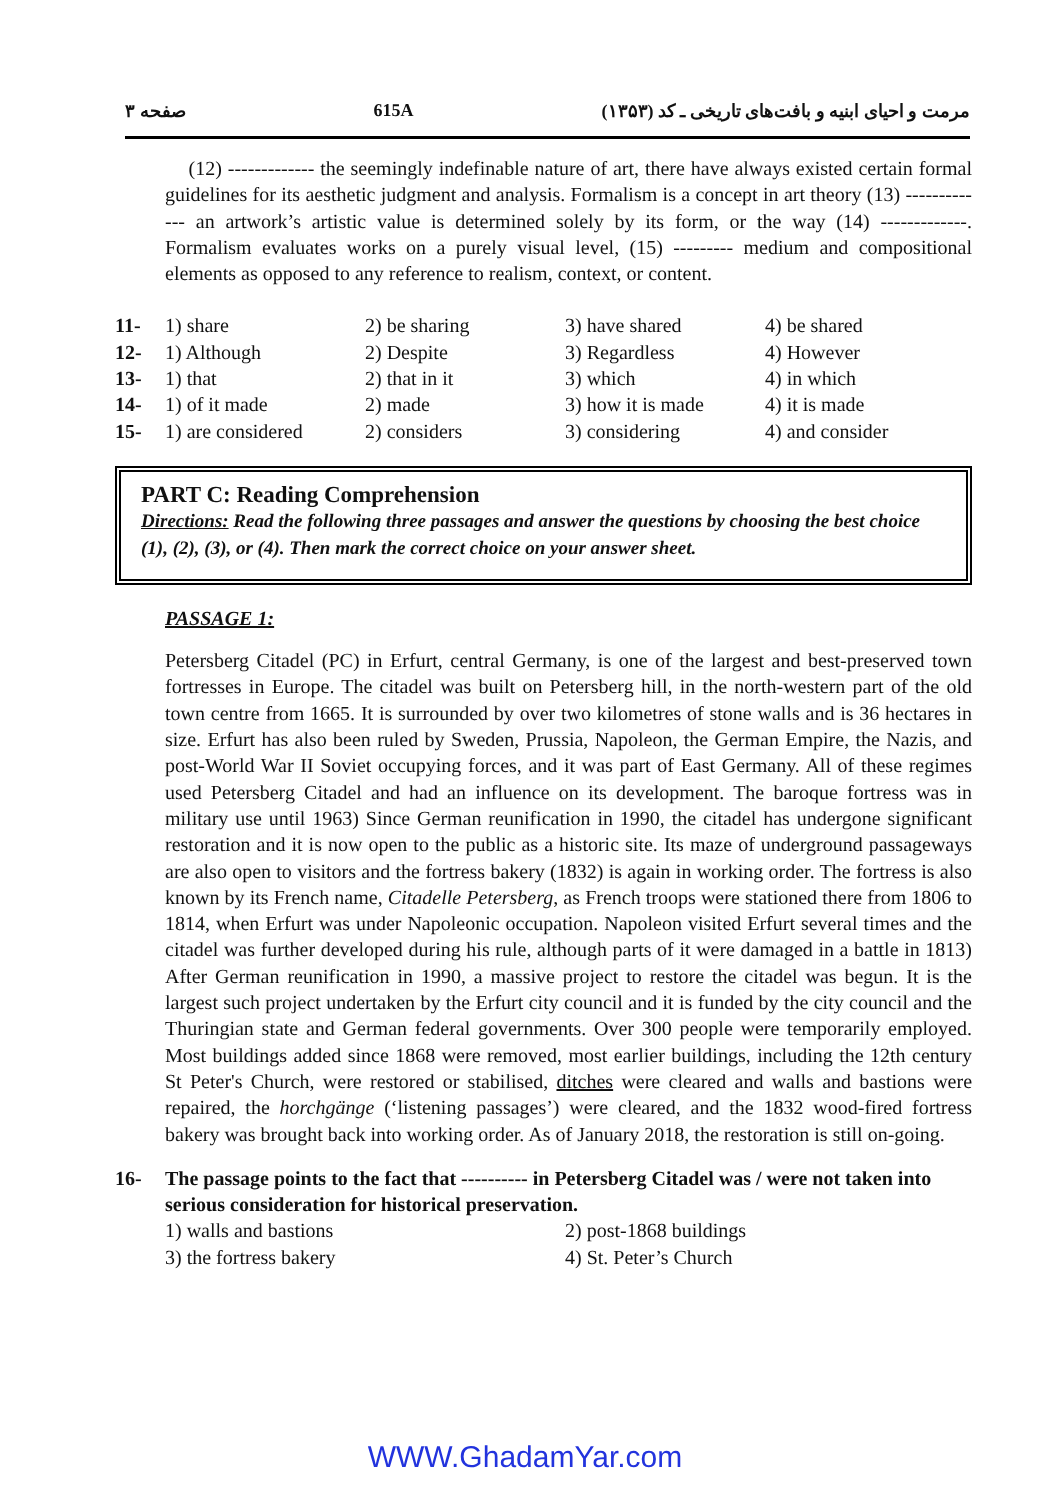صفحه ۳ 615A مرمت و احیای ابنیه و بافت‌های تاریخی ـ کد (۱۳۵۳)
(12) ------------- the seemingly indefinable nature of art, there have always existed certain formal guidelines for its aesthetic judgment and analysis. Formalism is a concept in art theory (13) ------------- an artwork’s artistic value is determined solely by its form, or the way (14) -------------. Formalism evaluates works on a purely visual level, (15) --------- medium and compositional elements as opposed to any reference to realism, context, or content.
| 11- | 1) share | 2) be sharing | 3) have shared | 4) be shared |
| 12- | 1) Although | 2) Despite | 3) Regardless | 4) However |
| 13- | 1) that | 2) that in it | 3) which | 4) in which |
| 14- | 1) of it made | 2) made | 3) how it is made | 4) it is made |
| 15- | 1) are considered | 2) considers | 3) considering | 4) and consider |
PART C: Reading Comprehension
Directions: Read the following three passages and answer the questions by choosing the best choice (1), (2), (3), or (4). Then mark the correct choice on your answer sheet.
PASSAGE 1:
Petersberg Citadel (PC) in Erfurt, central Germany, is one of the largest and best-preserved town fortresses in Europe. The citadel was built on Petersberg hill, in the north-western part of the old town centre from 1665. It is surrounded by over two kilometres of stone walls and is 36 hectares in size. Erfurt has also been ruled by Sweden, Prussia, Napoleon, the German Empire, the Nazis, and post-World War II Soviet occupying forces, and it was part of East Germany. All of these regimes used Petersberg Citadel and had an influence on its development. The baroque fortress was in military use until 1963) Since German reunification in 1990, the citadel has undergone significant restoration and it is now open to the public as a historic site. Its maze of underground passageways are also open to visitors and the fortress bakery (1832) is again in working order. The fortress is also known by its French name, Citadelle Petersberg, as French troops were stationed there from 1806 to 1814, when Erfurt was under Napoleonic occupation. Napoleon visited Erfurt several times and the citadel was further developed during his rule, although parts of it were damaged in a battle in 1813) After German reunification in 1990, a massive project to restore the citadel was begun. It is the largest such project undertaken by the Erfurt city council and it is funded by the city council and the Thuringian state and German federal governments. Over 300 people were temporarily employed. Most buildings added since 1868 were removed, most earlier buildings, including the 12th century St Peter's Church, were restored or stabilised, ditches were cleared and walls and bastions were repaired, the horchgänge (‘listening passages’) were cleared, and the 1832 wood-fired fortress bakery was brought back into working order. As of January 2018, the restoration is still on-going.
16- The passage points to the fact that ---------- in Petersberg Citadel was / were not taken into serious consideration for historical preservation.
1) walls and bastions 2) post-1868 buildings 3) the fortress bakery 4) St. Peter’s Church
WWW.GhadamYar.com